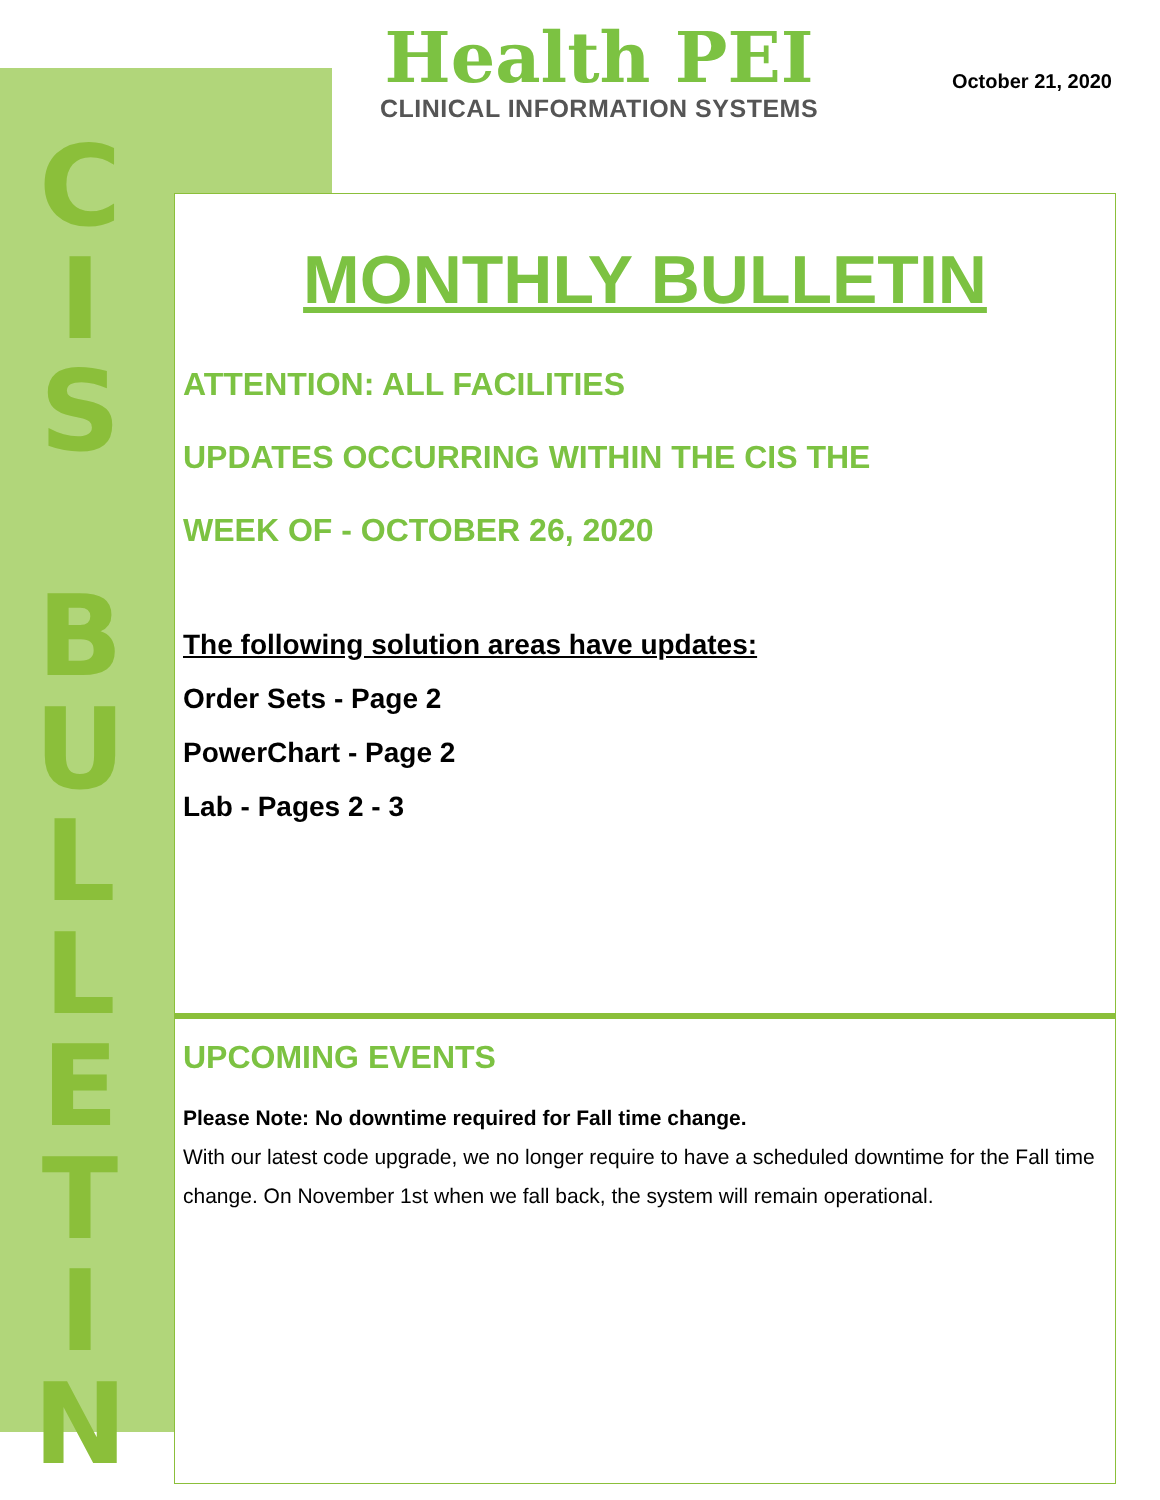C
I
S
B
U
L
L
E
T
I
N
Health PEI
CLINICAL INFORMATION SYSTEMS
October 21, 2020
MONTHLY BULLETIN
ATTENTION: ALL FACILITIES
UPDATES OCCURRING WITHIN THE CIS THE
WEEK OF - OCTOBER 26, 2020
The following solution areas have updates:
Order Sets - Page 2
PowerChart - Page 2
Lab - Pages 2 - 3
UPCOMING EVENTS
Please Note: No downtime required for Fall time change.
With our latest code upgrade, we no longer require to have a scheduled downtime for the Fall time change. On November 1st when we fall back, the system will remain operational.